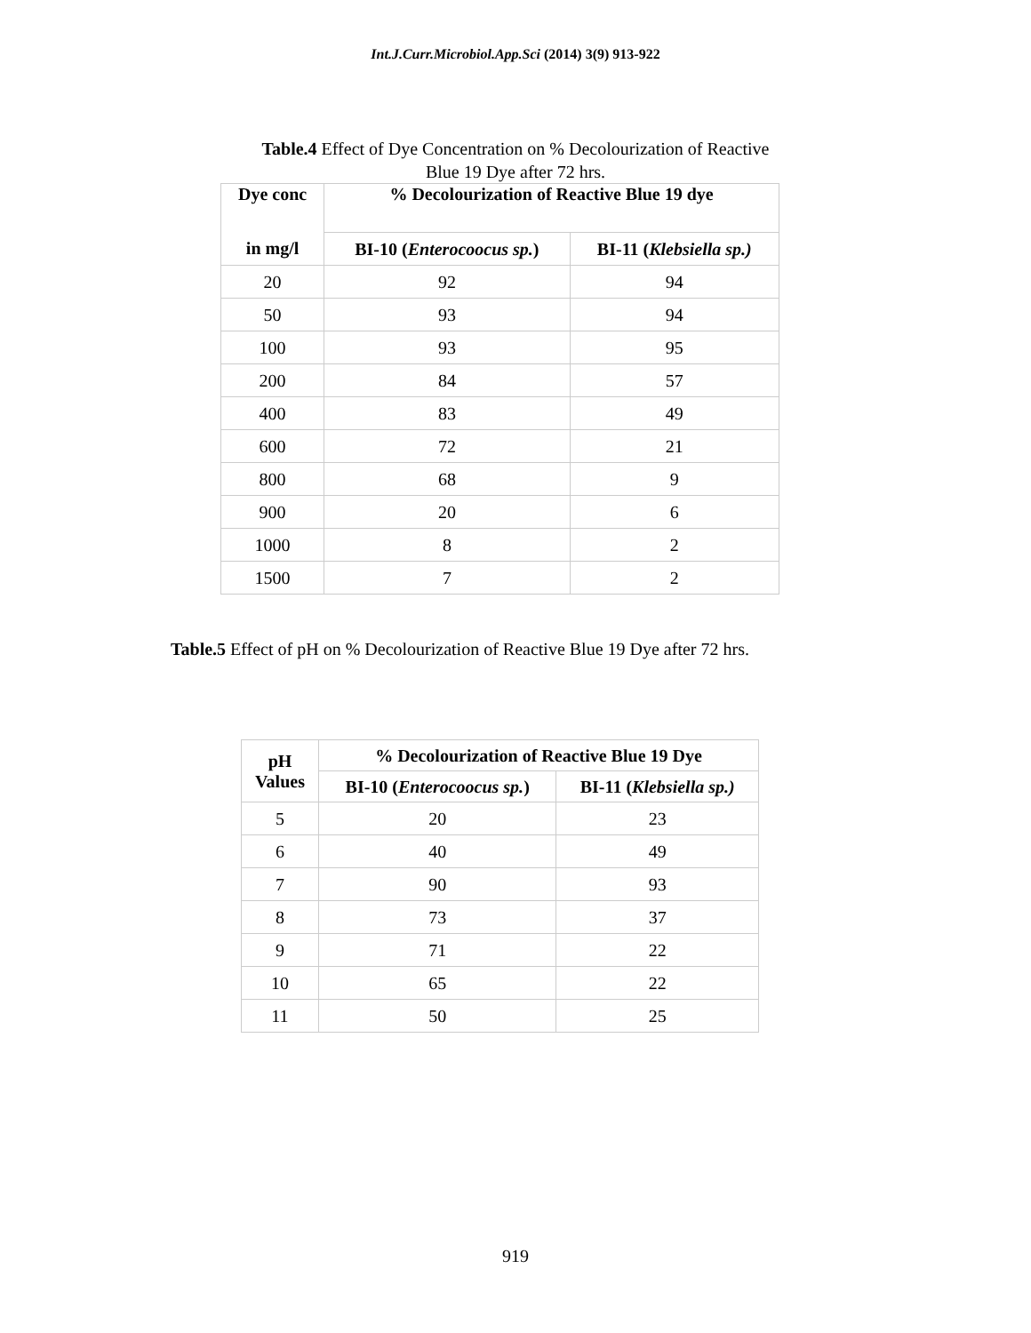Int.J.Curr.Microbiol.App.Sci (2014) 3(9) 913-922
Table.4 Effect of Dye Concentration on % Decolourization of Reactive Blue 19 Dye after 72 hrs.
| Dye conc | % Decolourization of Reactive Blue 19 dye | |
| --- | --- | --- |
| in mg/l | BI-10 ( Enterocoocus sp. ) | BI-11 ( Klebsiella sp.) |
| 20 | 92 | 94 |
| 50 | 93 | 94 |
| 100 | 93 | 95 |
| 200 | 84 | 57 |
| 400 | 83 | 49 |
| 600 | 72 | 21 |
| 800 | 68 | 9 |
| 900 | 20 | 6 |
| 1000 | 8 | 2 |
| 1500 | 7 | 2 |
Table.5 Effect of pH on % Decolourization of Reactive Blue 19 Dye after 72 hrs.
| pH Values | % Decolourization of Reactive Blue 19 Dye | |
| --- | --- | --- |
| | BI-10 ( Enterocoocus sp. ) | BI-11 ( Klebsiella sp.) |
| 5 | 20 | 23 |
| 6 | 40 | 49 |
| 7 | 90 | 93 |
| 8 | 73 | 37 |
| 9 | 71 | 22 |
| 10 | 65 | 22 |
| 11 | 50 | 25 |
919